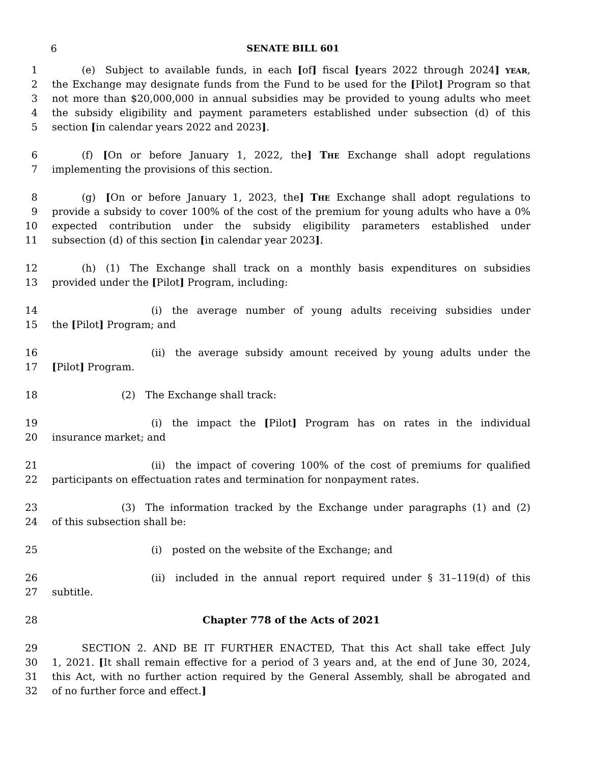6 SENATE BILL 601
1   (e) Subject to available funds, in each [of] fiscal [years 2022 through 2024] YEAR,
2 the Exchange may designate funds from the Fund to be used for the [Pilot] Program so that
3 not more than $20,000,000 in annual subsidies may be provided to young adults who meet
4 the subsidy eligibility and payment parameters established under subsection (d) of this
5 section [in calendar years 2022 and 2023].
6   (f) [On or before January 1, 2022, the] THE Exchange shall adopt regulations
7 implementing the provisions of this section.
8   (g) [On or before January 1, 2023, the] THE Exchange shall adopt regulations to
9 provide a subsidy to cover 100% of the cost of the premium for young adults who have a 0%
10 expected contribution under the subsidy eligibility parameters established under
11 subsection (d) of this section [in calendar year 2023].
12   (h) (1) The Exchange shall track on a monthly basis expenditures on subsidies
13 provided under the [Pilot] Program, including:
14          (i) the average number of young adults receiving subsidies under
15 the [Pilot] Program; and
16          (ii) the average subsidy amount received by young adults under the
17 [Pilot] Program.
18       (2) The Exchange shall track:
19          (i) the impact the [Pilot] Program has on rates in the individual
20 insurance market; and
21          (ii) the impact of covering 100% of the cost of premiums for qualified
22 participants on effectuation rates and termination for nonpayment rates.
23       (3) The information tracked by the Exchange under paragraphs (1) and (2)
24 of this subsection shall be:
25          (i) posted on the website of the Exchange; and
26          (ii) included in the annual report required under § 31–119(d) of this
27 subtitle.
28 Chapter 778 of the Acts of 2021
29   SECTION 2. AND BE IT FURTHER ENACTED, That this Act shall take effect July
30 1, 2021. [It shall remain effective for a period of 3 years and, at the end of June 30, 2024,
31 this Act, with no further action required by the General Assembly, shall be abrogated and
32 of no further force and effect.]